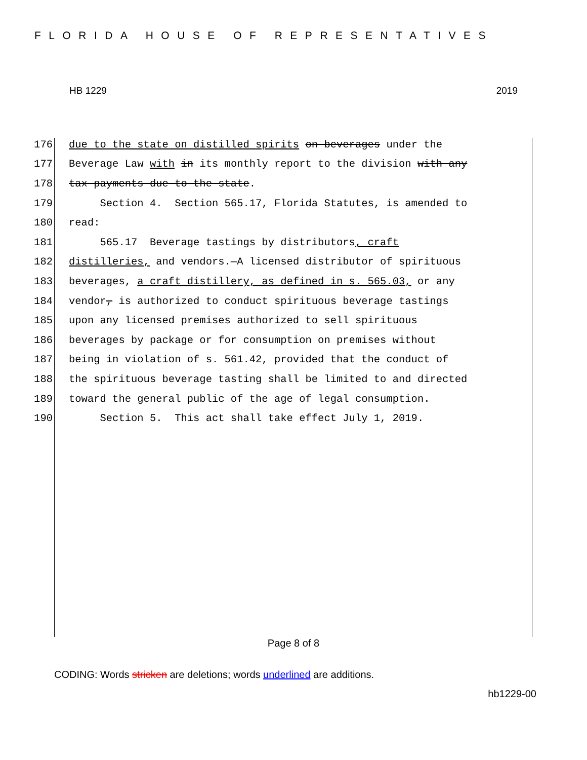FLORIDA HOUSE OF REPRESENTATIVES
HB 1229 2019
176 due to the state on distilled spirits on beverages under the
177 Beverage Law with in its monthly report to the division with any
178 tax payments due to the state.
179 Section 4. Section 565.17, Florida Statutes, is amended to
180 read:
181 565.17 Beverage tastings by distributors, craft
182 distilleries, and vendors.—A licensed distributor of spirituous
183 beverages, a craft distillery, as defined in s. 565.03, or any
184 vendor, is authorized to conduct spirituous beverage tastings
185 upon any licensed premises authorized to sell spirituous
186 beverages by package or for consumption on premises without
187 being in violation of s. 561.42, provided that the conduct of
188 the spirituous beverage tasting shall be limited to and directed
189 toward the general public of the age of legal consumption.
190 Section 5. This act shall take effect July 1, 2019.
Page 8 of 8
CODING: Words stricken are deletions; words underlined are additions.
hb1229-00